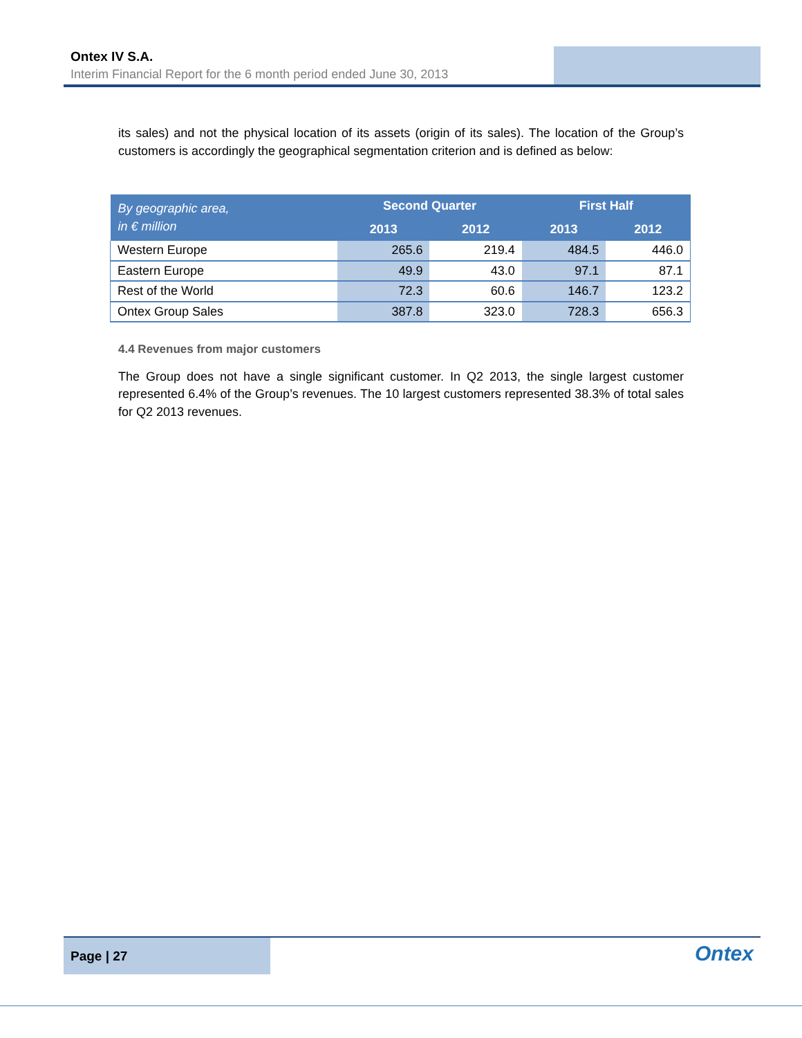Ontex IV S.A.
Interim Financial Report for the 6 month period ended June 30, 2013
its sales) and not the physical location of its assets (origin of its sales). The location of the Group’s customers is accordingly the geographical segmentation criterion and is defined as below:
| By geographic area, in € million | Second Quarter | | First Half | |
| --- | --- | --- | --- | --- |
| | 2013 | 2012 | 2013 | 2012 |
| Western Europe | 265.6 | 219.4 | 484.5 | 446.0 |
| Eastern Europe | 49.9 | 43.0 | 97.1 | 87.1 |
| Rest of the World | 72.3 | 60.6 | 146.7 | 123.2 |
| Ontex Group Sales | 387.8 | 323.0 | 728.3 | 656.3 |
4.4 Revenues from major customers
The Group does not have a single significant customer. In Q2 2013, the single largest customer represented 6.4% of the Group’s revenues. The 10 largest customers represented 38.3% of total sales for Q2 2013 revenues.
Page | 27
Ontex